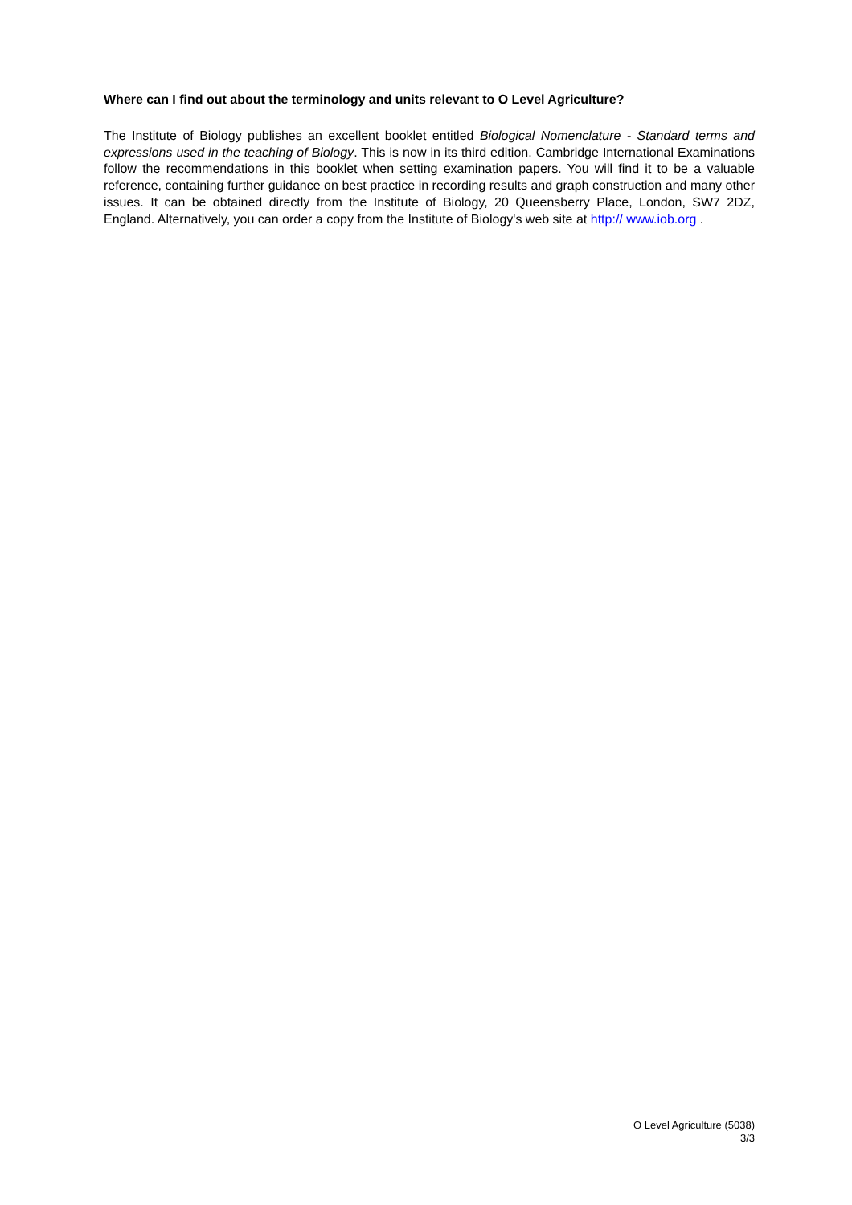Where can I find out about the terminology and units relevant to O Level Agriculture?
The Institute of Biology publishes an excellent booklet entitled Biological Nomenclature - Standard terms and expressions used in the teaching of Biology. This is now in its third edition. Cambridge International Examinations follow the recommendations in this booklet when setting examination papers. You will find it to be a valuable reference, containing further guidance on best practice in recording results and graph construction and many other issues. It can be obtained directly from the Institute of Biology, 20 Queensberry Place, London, SW7 2DZ, England. Alternatively, you can order a copy from the Institute of Biology's web site at http:// www.iob.org .
O Level Agriculture (5038)
3/3